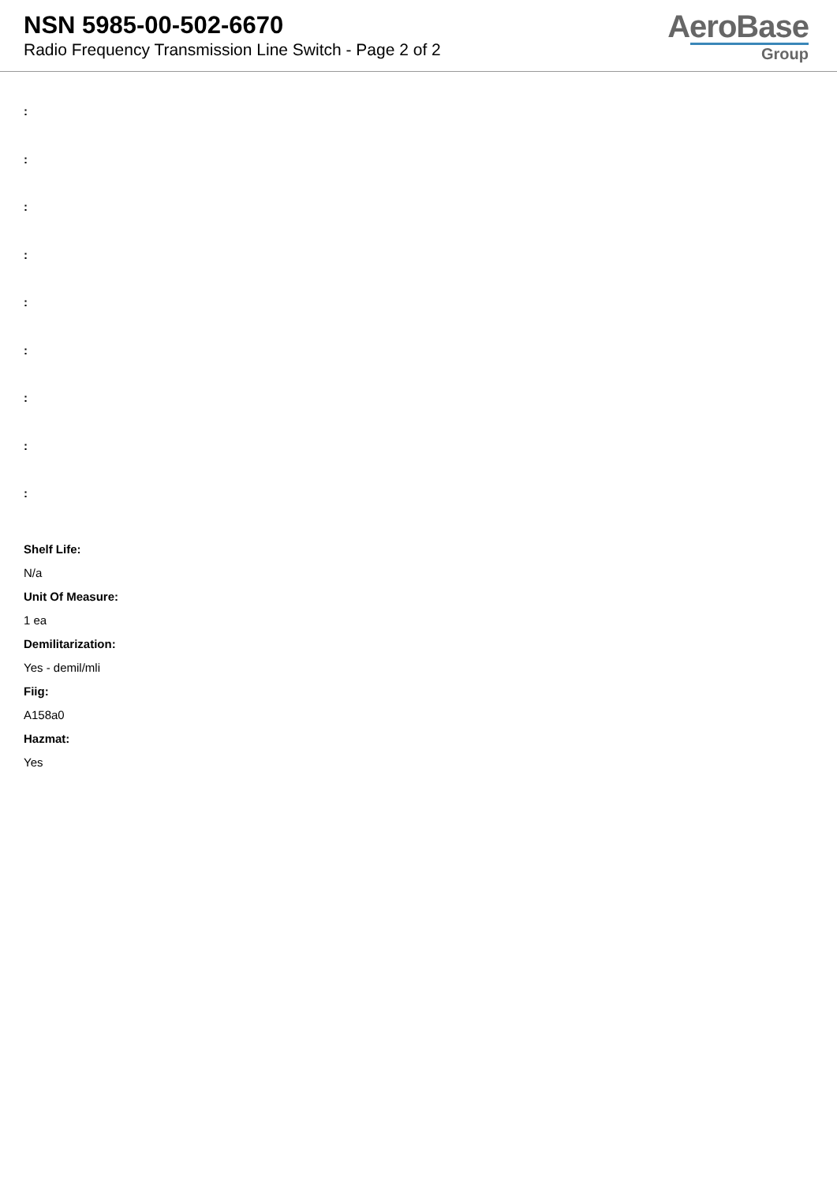NSN 5985-00-502-6670
Radio Frequency Transmission Line Switch - Page 2 of 2
AeroBase
Group
:
:
:
:
:
:
:
:
:
Shelf Life:
N/a
Unit Of Measure:
1 ea
Demilitarization:
Yes - demil/mli
Fiig:
A158a0
Hazmat:
Yes